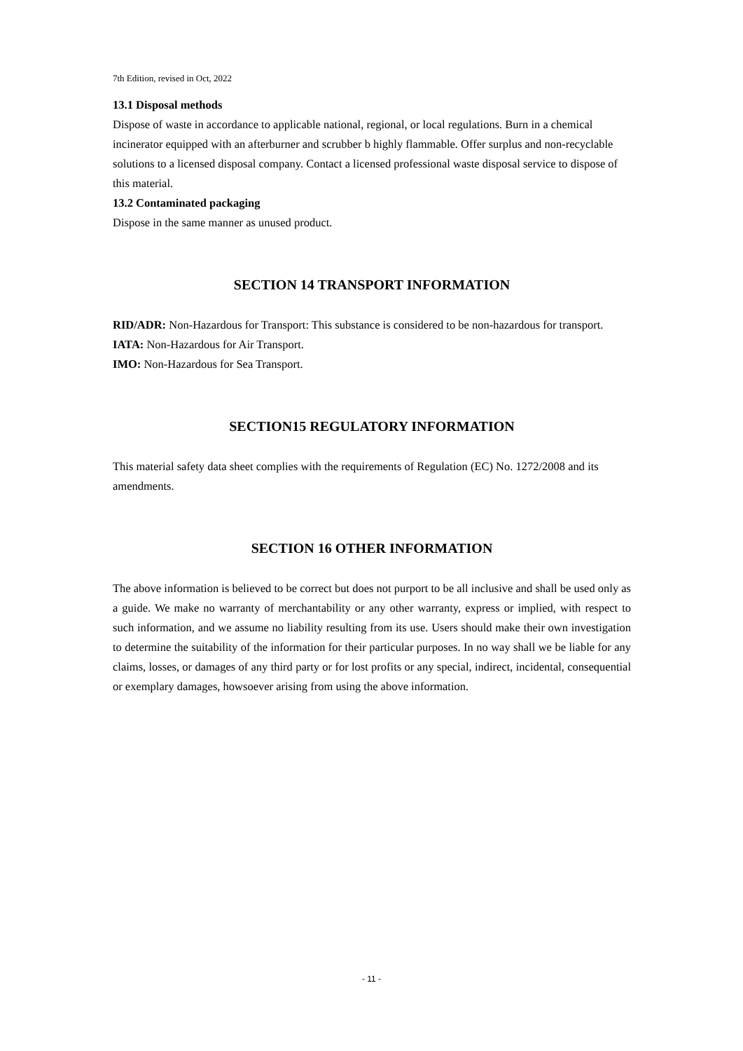7th Edition, revised in Oct, 2022
13.1 Disposal methods
Dispose of waste in accordance to applicable national, regional, or local regulations. Burn in a chemical incinerator equipped with an afterburner and scrubber b highly flammable. Offer surplus and non-recyclable solutions to a licensed disposal company. Contact a licensed professional waste disposal service to dispose of this material.
13.2 Contaminated packaging
Dispose in the same manner as unused product.
SECTION 14 TRANSPORT INFORMATION
RID/ADR: Non-Hazardous for Transport: This substance is considered to be non-hazardous for transport.
IATA: Non-Hazardous for Air Transport.
IMO: Non-Hazardous for Sea Transport.
SECTION15 REGULATORY INFORMATION
This material safety data sheet complies with the requirements of Regulation (EC) No. 1272/2008 and its amendments.
SECTION 16 OTHER INFORMATION
The above information is believed to be correct but does not purport to be all inclusive and shall be used only as a guide. We make no warranty of merchantability or any other warranty, express or implied, with respect to such information, and we assume no liability resulting from its use. Users should make their own investigation to determine the suitability of the information for their particular purposes. In no way shall we be liable for any claims, losses, or damages of any third party or for lost profits or any special, indirect, incidental, consequential or exemplary damages, howsoever arising from using the above information.
- 11 -